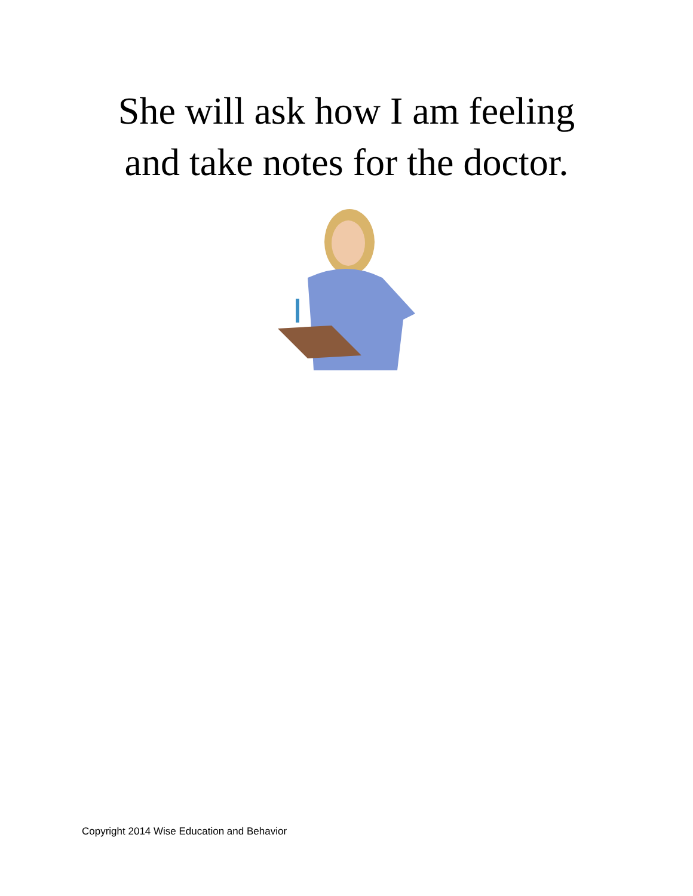She will ask how I am feeling
and take notes for the doctor.
Copyright 2014 Wise Education and Behavior